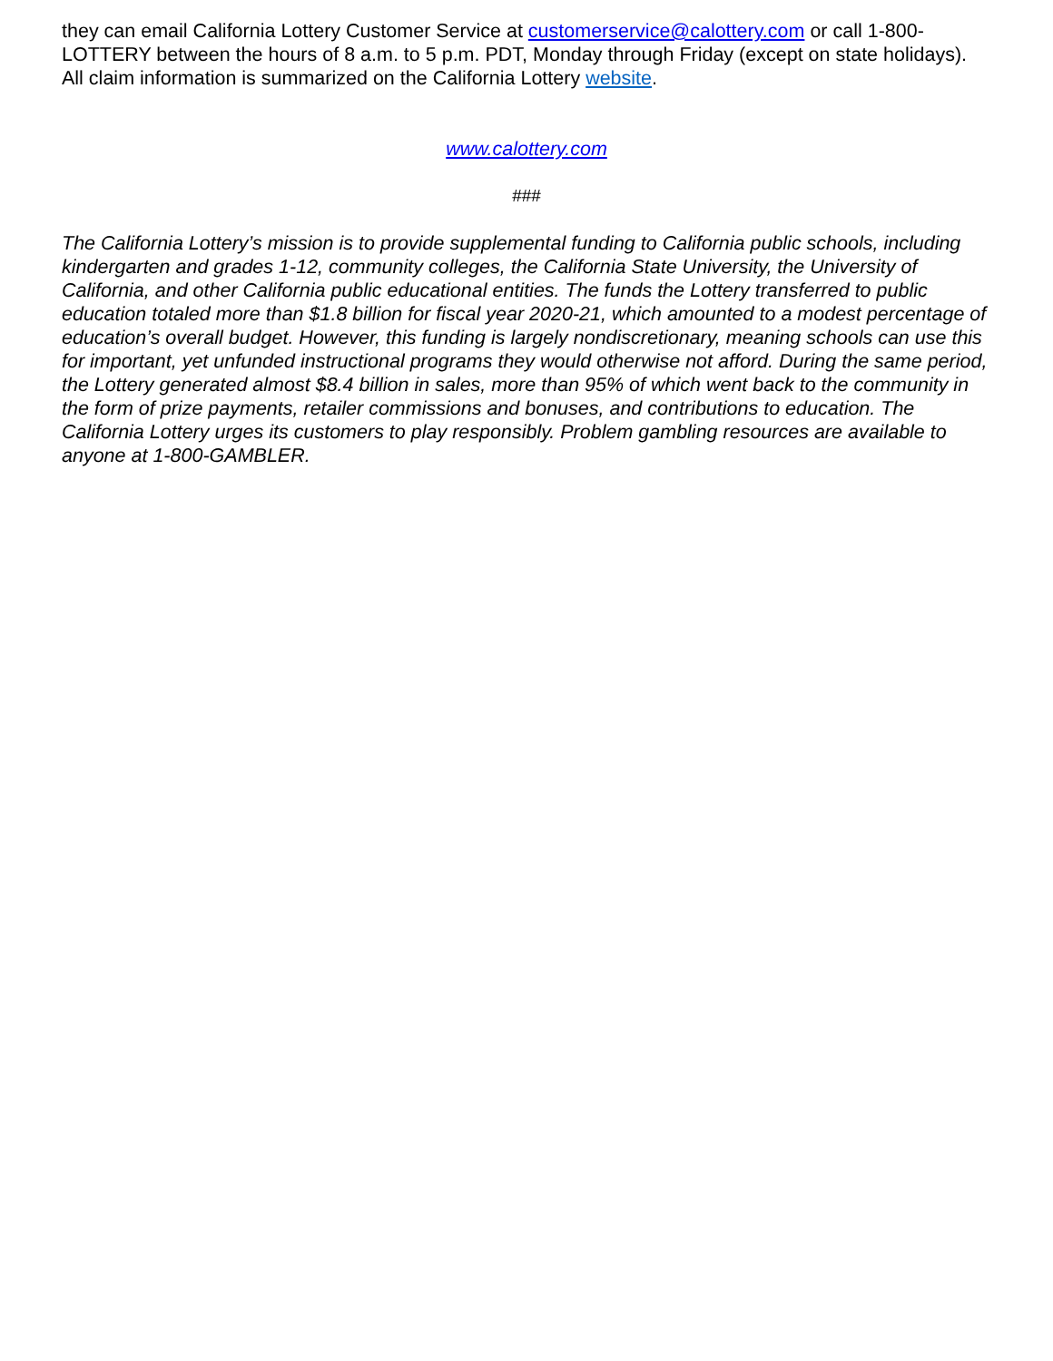they can email California Lottery Customer Service at customerservice@calottery.com or call 1-800-LOTTERY between the hours of 8 a.m. to 5 p.m. PDT, Monday through Friday (except on state holidays). All claim information is summarized on the California Lottery website.
www.calottery.com
###
The California Lottery’s mission is to provide supplemental funding to California public schools, including kindergarten and grades 1-12, community colleges, the California State University, the University of California, and other California public educational entities. The funds the Lottery transferred to public education totaled more than $1.8 billion for fiscal year 2020-21, which amounted to a modest percentage of education’s overall budget. However, this funding is largely nondiscretionary, meaning schools can use this for important, yet unfunded instructional programs they would otherwise not afford. During the same period, the Lottery generated almost $8.4 billion in sales, more than 95% of which went back to the community in the form of prize payments, retailer commissions and bonuses, and contributions to education. The California Lottery urges its customers to play responsibly. Problem gambling resources are available to anyone at 1-800-GAMBLER.